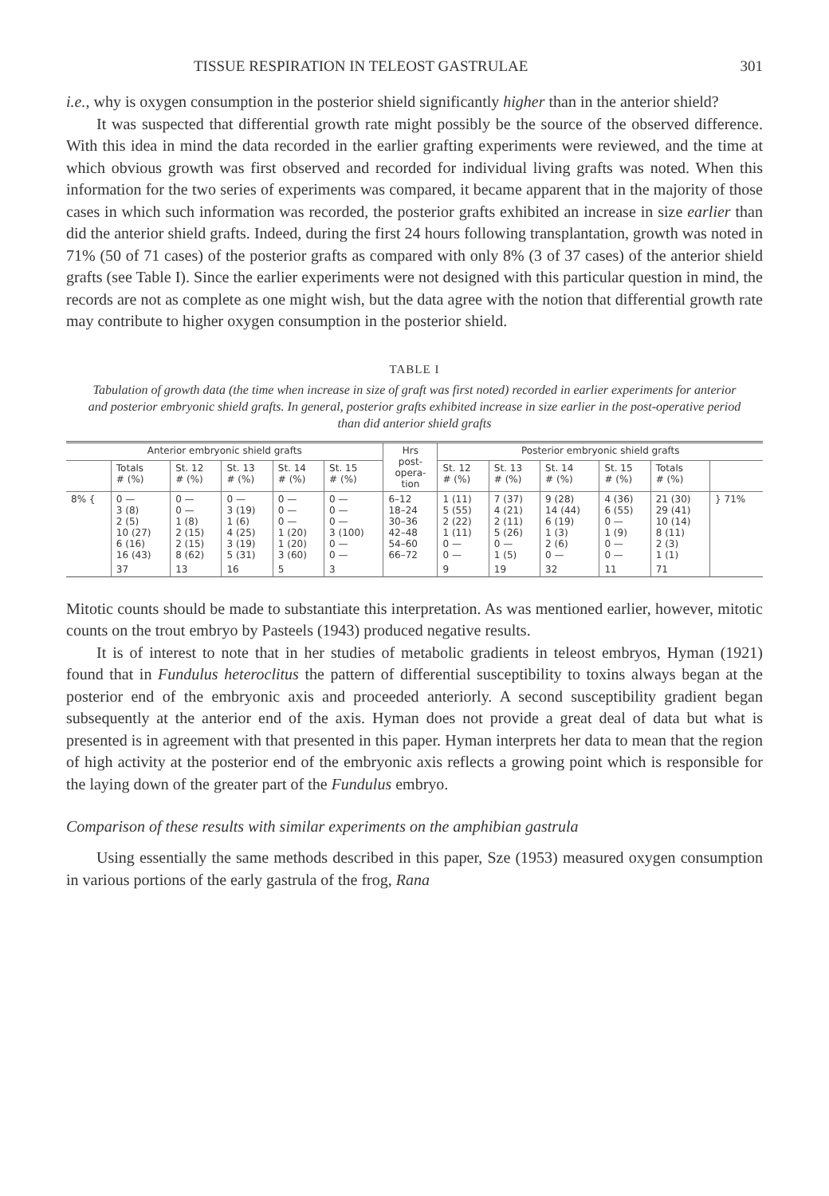TISSUE RESPIRATION IN TELEOST GASTRULAE 301
i.e., why is oxygen consumption in the posterior shield significantly higher than in the anterior shield?
It was suspected that differential growth rate might possibly be the source of the observed difference. With this idea in mind the data recorded in the earlier grafting experiments were reviewed, and the time at which obvious growth was first observed and recorded for individual living grafts was noted. When this information for the two series of experiments was compared, it became apparent that in the majority of those cases in which such information was recorded, the posterior grafts exhibited an increase in size earlier than did the anterior shield grafts. Indeed, during the first 24 hours following transplantation, growth was noted in 71% (50 of 71 cases) of the posterior grafts as compared with only 8% (3 of 37 cases) of the anterior shield grafts (see Table I). Since the earlier experiments were not designed with this particular question in mind, the records are not as complete as one might wish, but the data agree with the notion that differential growth rate may contribute to higher oxygen consumption in the posterior shield.
TABLE I
Tabulation of growth data (the time when increase in size of graft was first noted) recorded in earlier experiments for anterior and posterior embryonic shield grafts. In general, posterior grafts exhibited increase in size earlier in the post-operative period than did anterior shield grafts
| Anterior embryonic shield grafts | | | | | | Hrs post- opera- tion | Posterior embryonic shield grafts | | | | | |
| --- | --- | --- | --- | --- | --- | --- | --- | --- | --- | --- | --- | --- |
| | Totals # (%) | St. 12 # (%) | St. 13 # (%) | St. 14 # (%) | St. 15 # (%) | | St. 12 # (%) | St. 13 # (%) | St. 14 # (%) | St. 15 # (%) | Totals # (%) | |
| 8% { | 0 — 3 (8) 2 (5) 10 (27) 6 (16) 16 (43) | 0 — 0 — 1 (8) 2 (15) 2 (15) 8 (62) | 0 — 3 (19) 1 (6) 4 (25) 3 (19) 5 (31) | 0 — 0 — 0 — 1 (20) 1 (20) 3 (60) | 0 — 0 — 0 — 3 (100) 0 — 0 — | 6–12 18–24 30–36 42–48 54–60 66–72 | 1 (11) 5 (55) 2 (22) 1 (11) 0 — 0 — | 7 (37) 4 (21) 2 (11) 5 (26) 0 — 1 (5) | 9 (28) 14 (44) 6 (19) 1 (3) 2 (6) 0 — | 4 (36) 6 (55) 0 — 1 (9) 0 — 0 — | 21 (30) 29 (41) 10 (14) 8 (11) 2 (3) 1 (1) | } 71% |
| | 37 | 13 | 16 | 5 | 3 | | 9 | 19 | 32 | 11 | 71 | |
Mitotic counts should be made to substantiate this interpretation. As was mentioned earlier, however, mitotic counts on the trout embryo by Pasteels (1943) produced negative results.
It is of interest to note that in her studies of metabolic gradients in teleost embryos, Hyman (1921) found that in Fundulus heteroclitus the pattern of differential susceptibility to toxins always began at the posterior end of the embryonic axis and proceeded anteriorly. A second susceptibility gradient began subsequently at the anterior end of the axis. Hyman does not provide a great deal of data but what is presented is in agreement with that presented in this paper. Hyman interprets her data to mean that the region of high activity at the posterior end of the embryonic axis reflects a growing point which is responsible for the laying down of the greater part of the Fundulus embryo.
Comparison of these results with similar experiments on the amphibian gastrula
Using essentially the same methods described in this paper, Sze (1953) measured oxygen consumption in various portions of the early gastrula of the frog, Rana